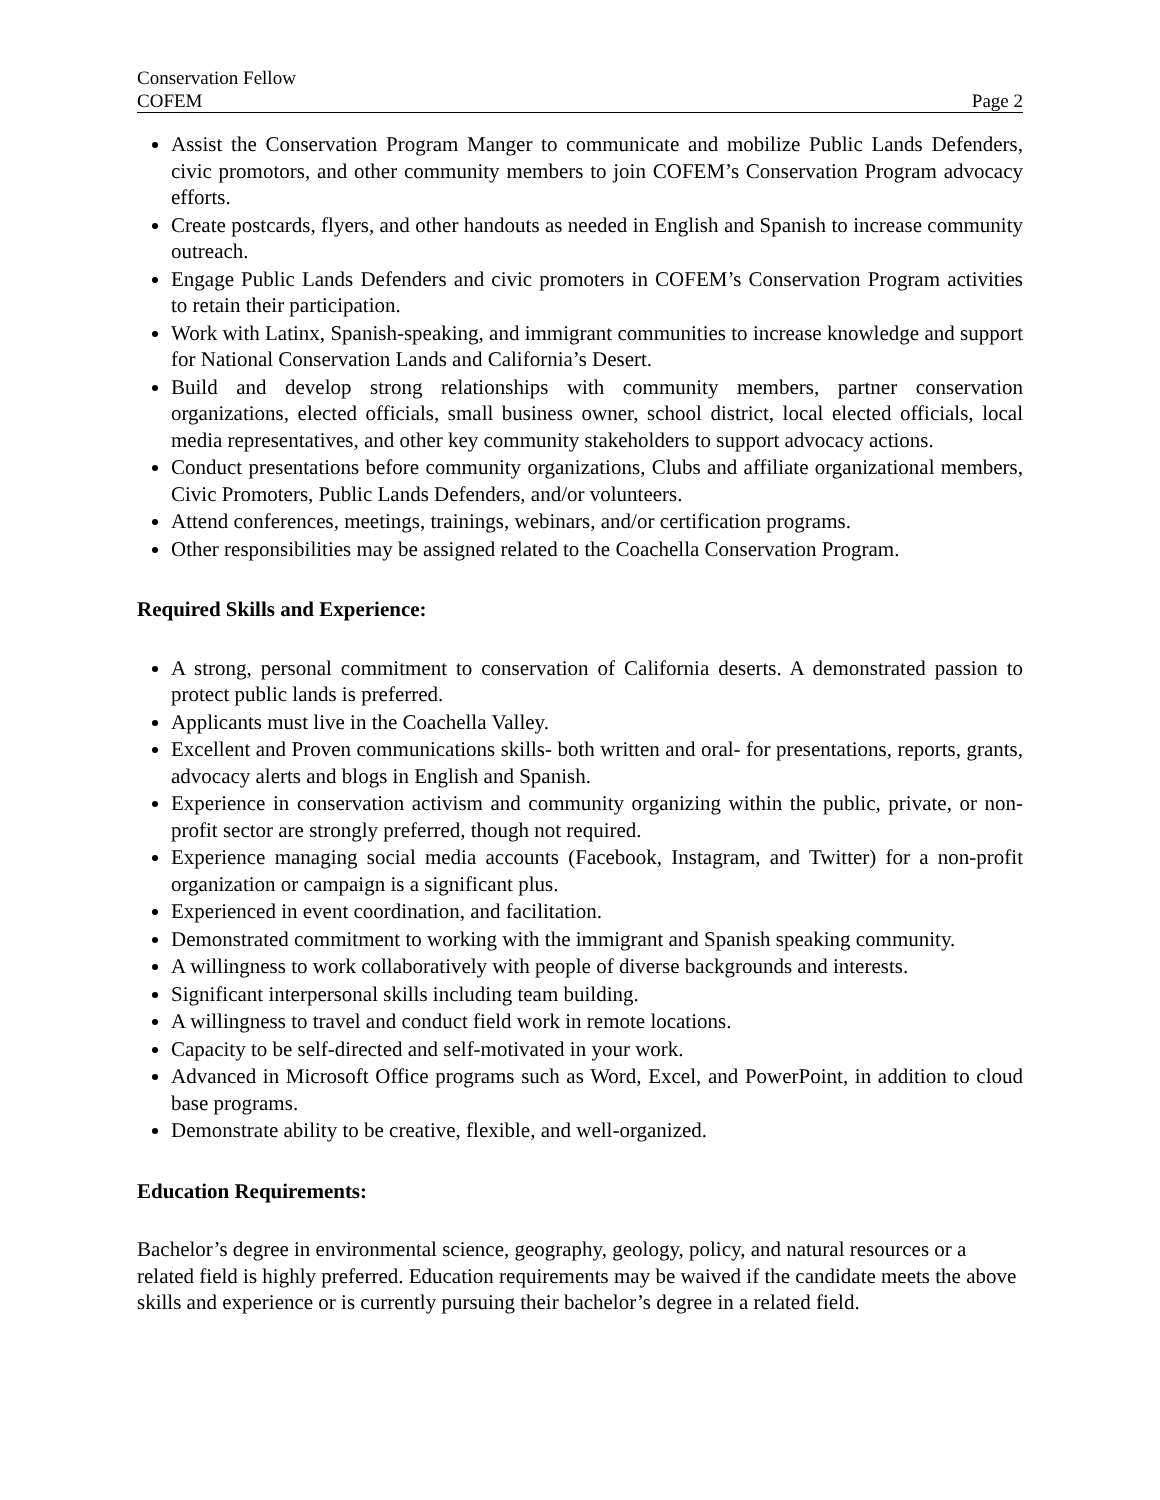Conservation Fellow
COFEM Page 2
Assist the Conservation Program Manger to communicate and mobilize Public Lands Defenders, civic promotors, and other community members to join COFEM’s Conservation Program advocacy efforts.
Create postcards, flyers, and other handouts as needed in English and Spanish to increase community outreach.
Engage Public Lands Defenders and civic promoters in COFEM’s Conservation Program activities to retain their participation.
Work with Latinx, Spanish-speaking, and immigrant communities to increase knowledge and support for National Conservation Lands and California’s Desert.
Build and develop strong relationships with community members, partner conservation organizations, elected officials, small business owner, school district, local elected officials, local media representatives, and other key community stakeholders to support advocacy actions.
Conduct presentations before community organizations, Clubs and affiliate organizational members, Civic Promoters, Public Lands Defenders, and/or volunteers.
Attend conferences, meetings, trainings, webinars, and/or certification programs.
Other responsibilities may be assigned related to the Coachella Conservation Program.
Required Skills and Experience:
A strong, personal commitment to conservation of California deserts. A demonstrated passion to protect public lands is preferred.
Applicants must live in the Coachella Valley.
Excellent and Proven communications skills- both written and oral- for presentations, reports, grants, advocacy alerts and blogs in English and Spanish.
Experience in conservation activism and community organizing within the public, private, or non-profit sector are strongly preferred, though not required.
Experience managing social media accounts (Facebook, Instagram, and Twitter) for a non-profit organization or campaign is a significant plus.
Experienced in event coordination, and facilitation.
Demonstrated commitment to working with the immigrant and Spanish speaking community.
A willingness to work collaboratively with people of diverse backgrounds and interests.
Significant interpersonal skills including team building.
A willingness to travel and conduct field work in remote locations.
Capacity to be self-directed and self-motivated in your work.
Advanced in Microsoft Office programs such as Word, Excel, and PowerPoint, in addition to cloud base programs.
Demonstrate ability to be creative, flexible, and well-organized.
Education Requirements:
Bachelor’s degree in environmental science, geography, geology, policy, and natural resources or a related field is highly preferred. Education requirements may be waived if the candidate meets the above skills and experience or is currently pursuing their bachelor’s degree in a related field.